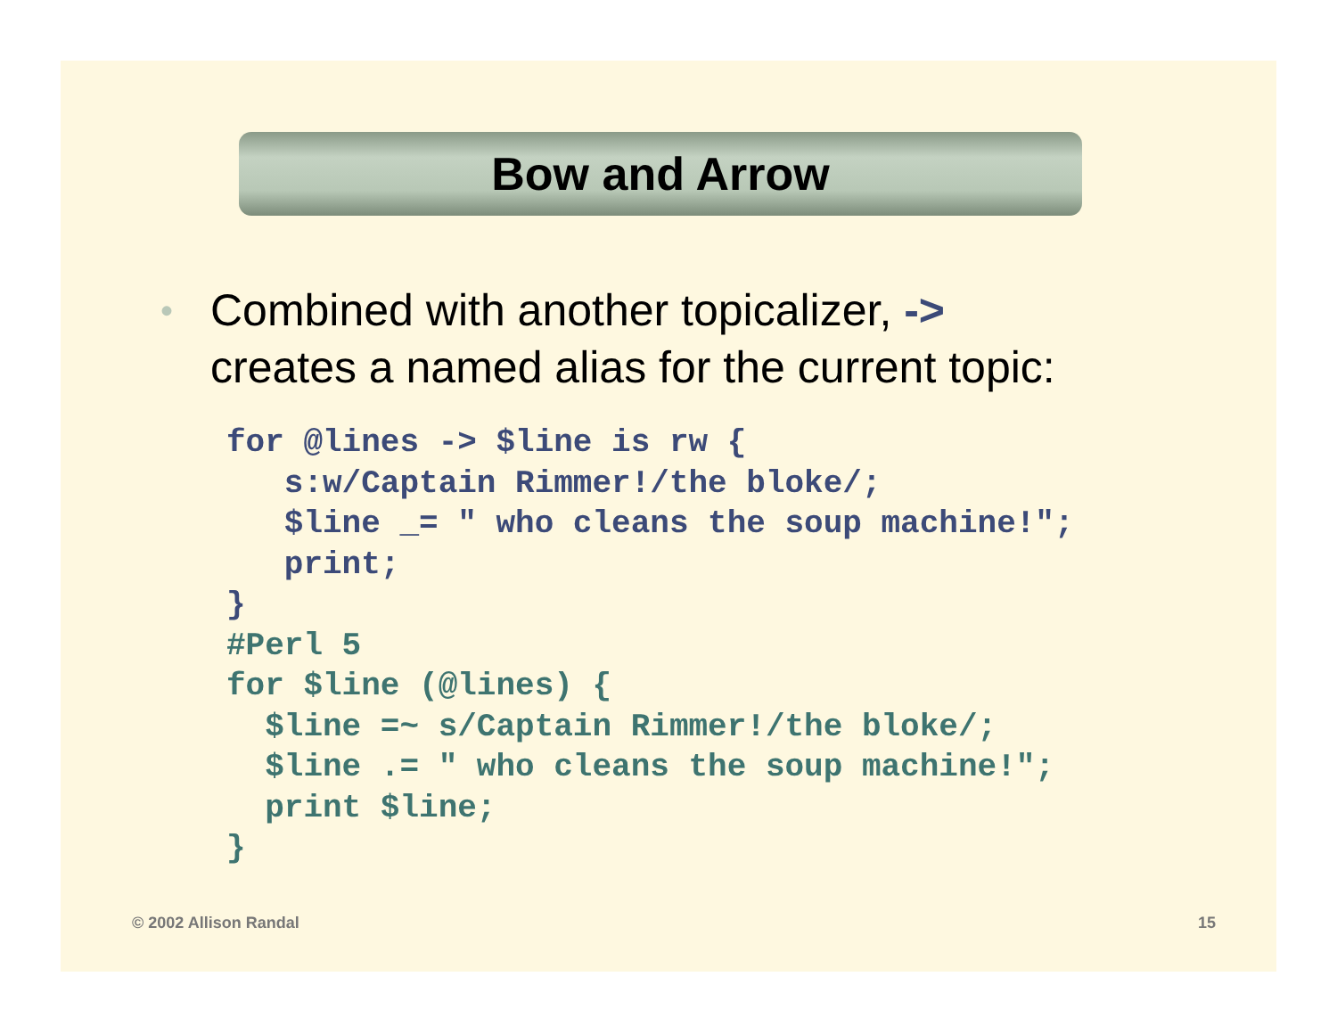Bow and Arrow
•
Combined with another topicalizer, ->
creates a named alias for the current topic:
for @lines -> $line is rw {
   s:w/Captain Rimmer!/the bloke/;
   $line _= " who cleans the soup machine!";
   print;
}
#Perl 5
for $line (@lines) {
  $line =~ s/Captain Rimmer!/the bloke/;
  $line .= " who cleans the soup machine!";
  print $line;
}
© 2002 Allison Randal 15